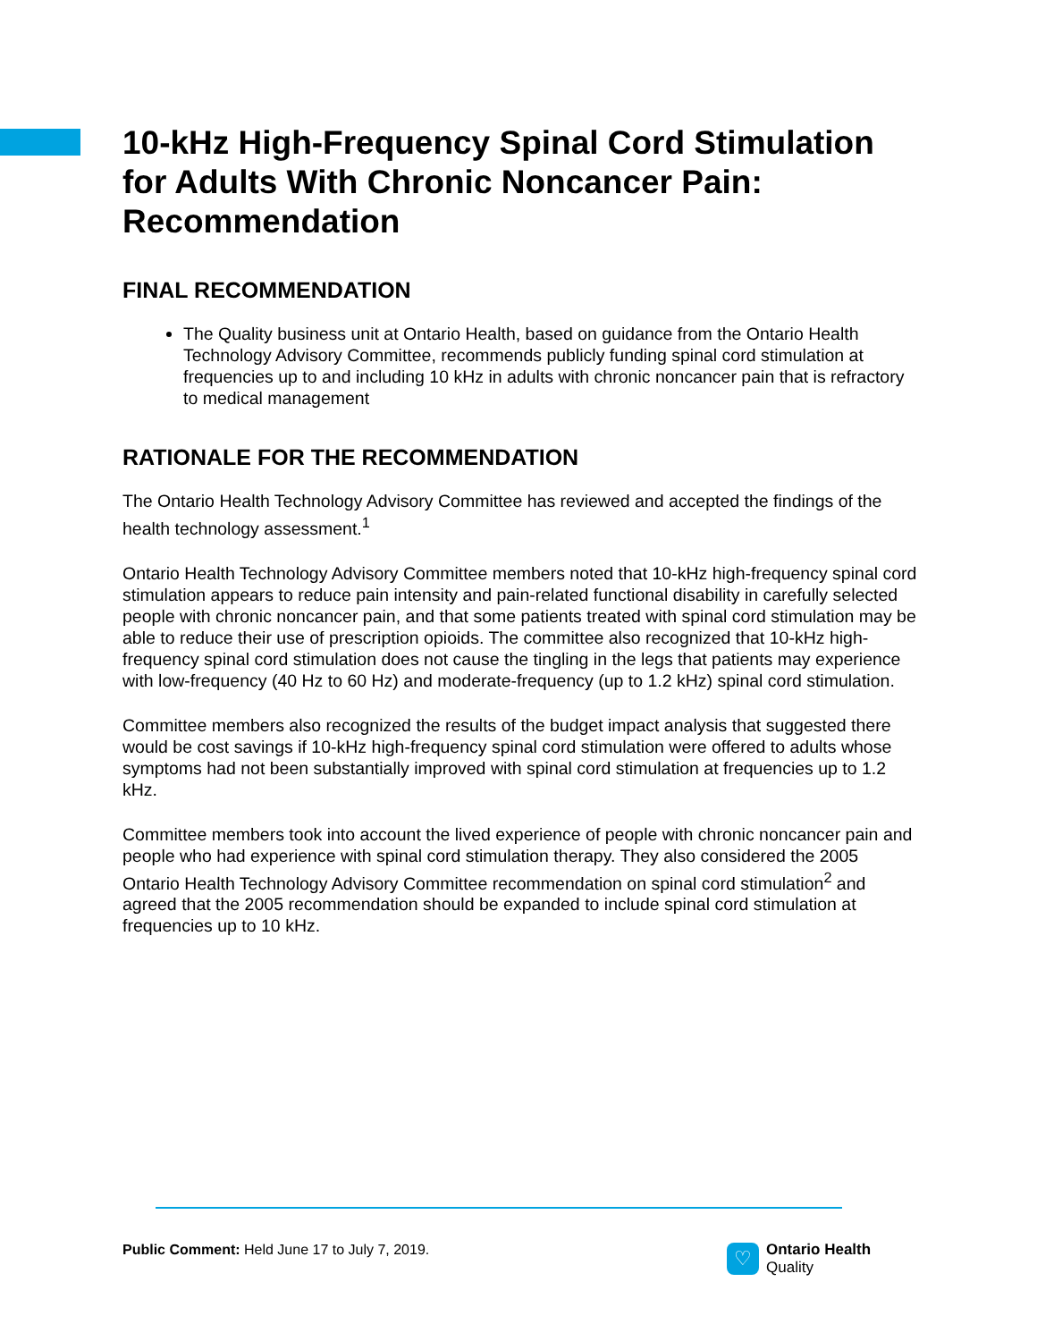10-kHz High-Frequency Spinal Cord Stimulation for Adults With Chronic Noncancer Pain: Recommendation
FINAL RECOMMENDATION
The Quality business unit at Ontario Health, based on guidance from the Ontario Health Technology Advisory Committee, recommends publicly funding spinal cord stimulation at frequencies up to and including 10 kHz in adults with chronic noncancer pain that is refractory to medical management
RATIONALE FOR THE RECOMMENDATION
The Ontario Health Technology Advisory Committee has reviewed and accepted the findings of the health technology assessment.<sup>1</sup>
Ontario Health Technology Advisory Committee members noted that 10-kHz high-frequency spinal cord stimulation appears to reduce pain intensity and pain-related functional disability in carefully selected people with chronic noncancer pain, and that some patients treated with spinal cord stimulation may be able to reduce their use of prescription opioids. The committee also recognized that 10-kHz high-frequency spinal cord stimulation does not cause the tingling in the legs that patients may experience with low-frequency (40 Hz to 60 Hz) and moderate-frequency (up to 1.2 kHz) spinal cord stimulation.
Committee members also recognized the results of the budget impact analysis that suggested there would be cost savings if 10-kHz high-frequency spinal cord stimulation were offered to adults whose symptoms had not been substantially improved with spinal cord stimulation at frequencies up to 1.2 kHz.
Committee members took into account the lived experience of people with chronic noncancer pain and people who had experience with spinal cord stimulation therapy. They also considered the 2005 Ontario Health Technology Advisory Committee recommendation on spinal cord stimulation<sup>2</sup> and agreed that the 2005 recommendation should be expanded to include spinal cord stimulation at frequencies up to 10 kHz.
Public Comment: Held June 17 to July 7, 2019.
♡
Ontario Health
Quality